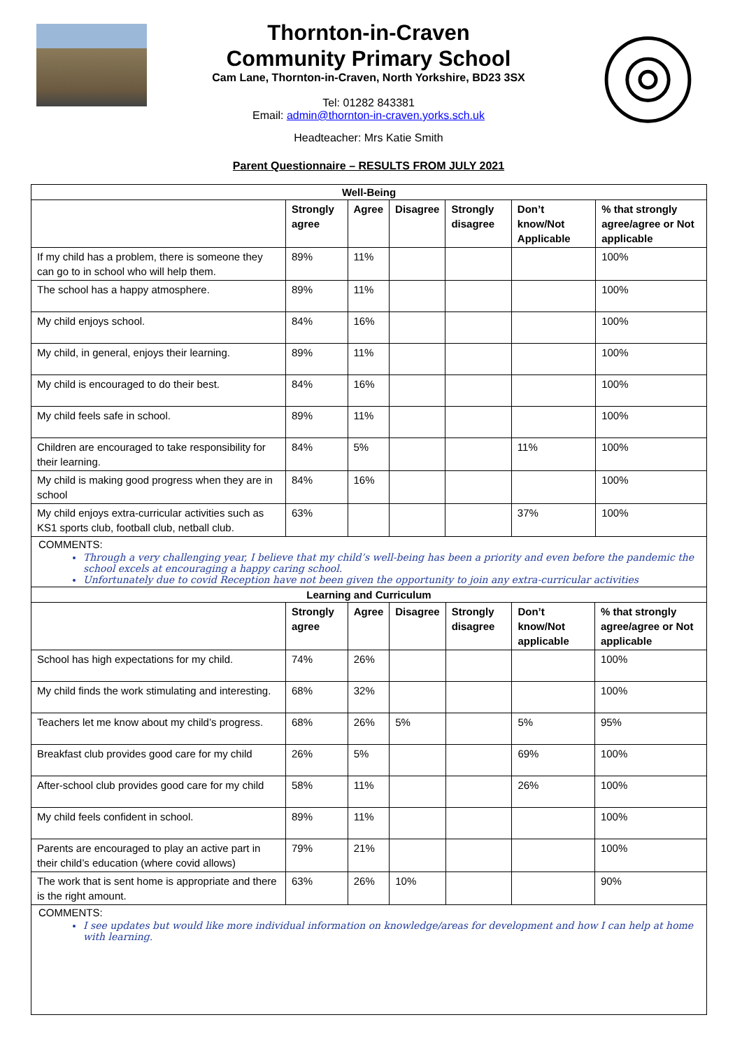Thornton-in-Craven
Community Primary School
Cam Lane, Thornton-in-Craven, North Yorkshire, BD23 3SX
Tel: 01282 843381
Email: admin@thornton-in-craven.yorks.sch.uk
Headteacher: Mrs Katie Smith
Parent Questionnaire – RESULTS FROM JULY 2021
| Well-Being | | | | | | |
| --- | --- | --- | --- | --- | --- | --- |
| | Strongly agree | Agree | Disagree | Strongly disagree | Don’t know/Not Applicable | % that strongly agree/agree or Not applicable |
| If my child has a problem, there is someone they can go to in school who will help them. | 89% | 11% | | | | 100% |
| The school has a happy atmosphere. | 89% | 11% | | | | 100% |
| My child enjoys school. | 84% | 16% | | | | 100% |
| My child, in general, enjoys their learning. | 89% | 11% | | | | 100% |
| My child is encouraged to do their best. | 84% | 16% | | | | 100% |
| My child feels safe in school. | 89% | 11% | | | | 100% |
| Children are encouraged to take responsibility for their learning. | 84% | 5% | | | 11% | 100% |
| My child is making good progress when they are in school | 84% | 16% | | | | 100% |
| My child enjoys extra-curricular activities such as KS1 sports club, football club, netball club. | 63% | | | | 37% | 100% |
COMMENTS:
Through a very challenging year, I believe that my child’s well-being has been a priority and even before the pandemic the school excels at encouraging a happy caring school.
Unfortunately due to covid Reception have not been given the opportunity to join any extra-curricular activities
| Learning and Curriculum | | | | | | |
| --- | --- | --- | --- | --- | --- | --- |
| | Strongly agree | Agree | Disagree | Strongly disagree | Don’t know/Not applicable | % that strongly agree/agree or Not applicable |
| School has high expectations for my child. | 74% | 26% | | | | 100% |
| My child finds the work stimulating and interesting. | 68% | 32% | | | | 100% |
| Teachers let me know about my child’s progress. | 68% | 26% | 5% | | 5% | 95% |
| Breakfast club provides good care for my child | 26% | 5% | | | 69% | 100% |
| After-school club provides good care for my child | 58% | 11% | | | 26% | 100% |
| My child feels confident in school. | 89% | 11% | | | | 100% |
| Parents are encouraged to play an active part in their child’s education (where covid allows) | 79% | 21% | | | | 100% |
| The work that is sent home is appropriate and there is the right amount. | 63% | 26% | 10% | | | 90% |
COMMENTS:
I see updates but would like more individual information on knowledge/areas for development and how I can help at home with learning.